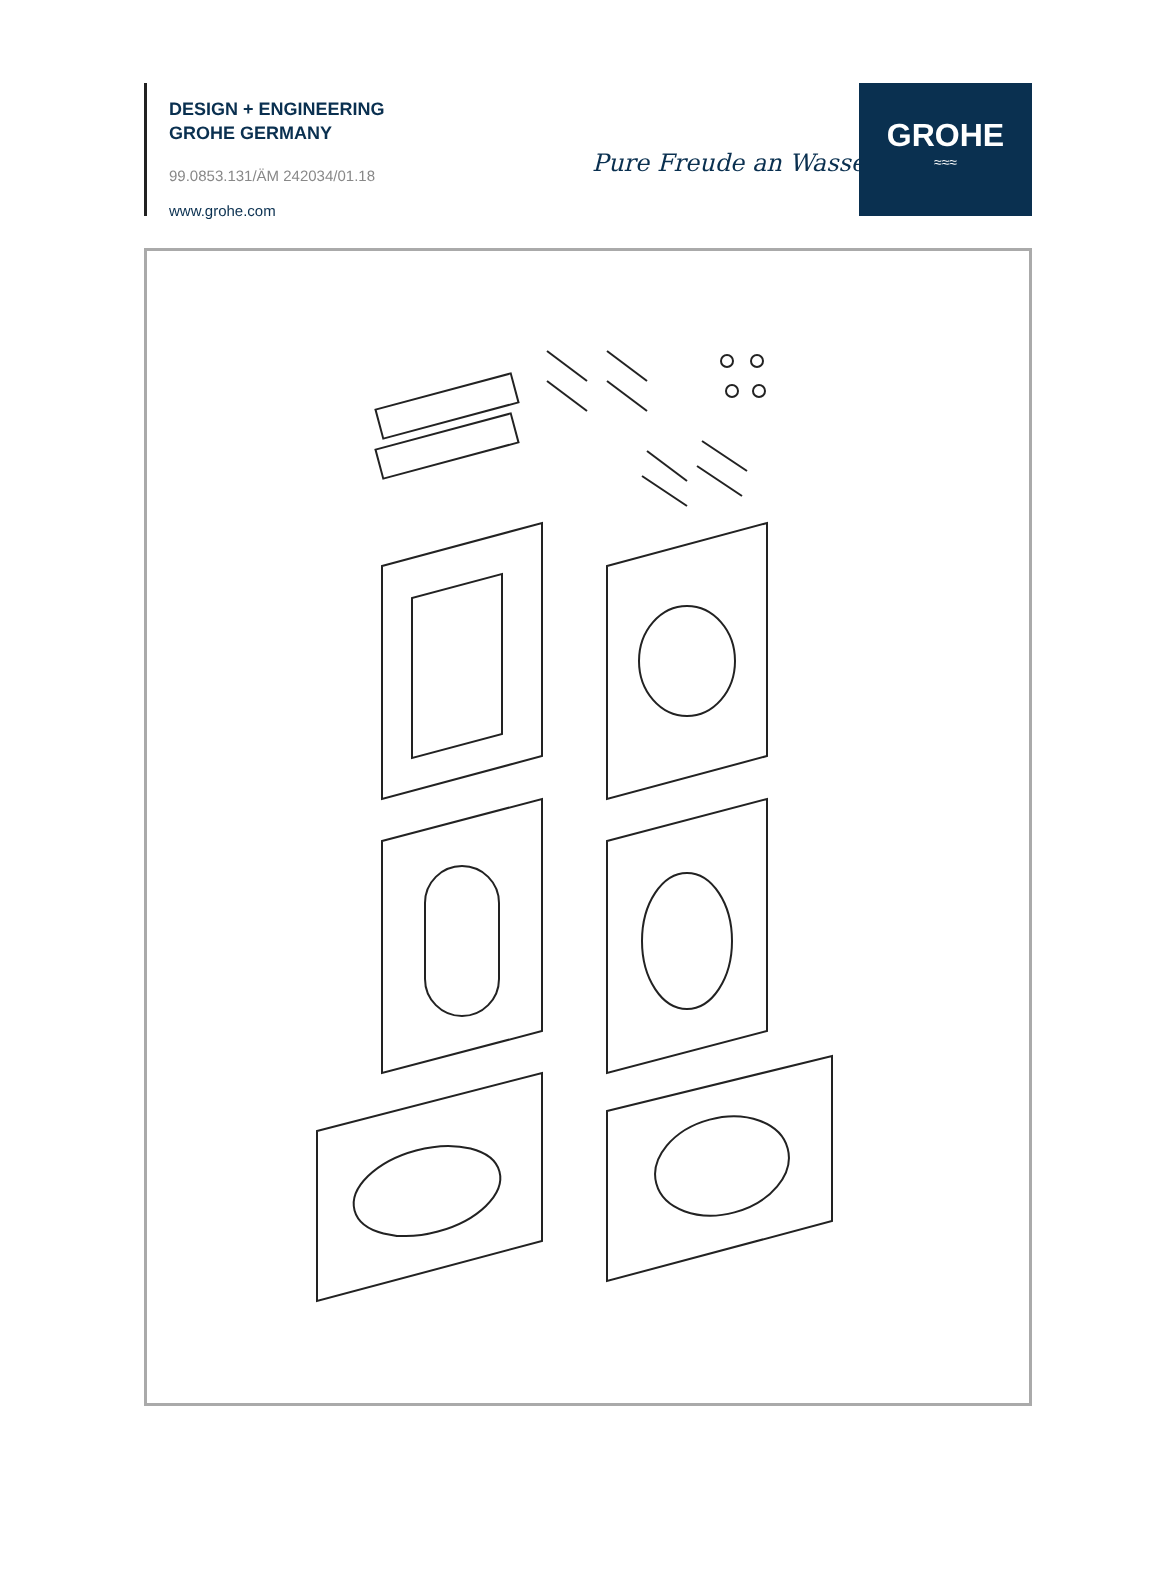DESIGN + ENGINEERING
GROHE GERMANY
99.0853.131/ÄM 242034/01.18
www.grohe.com
Pure Freude an Wasser
GROHE
≈≈≈